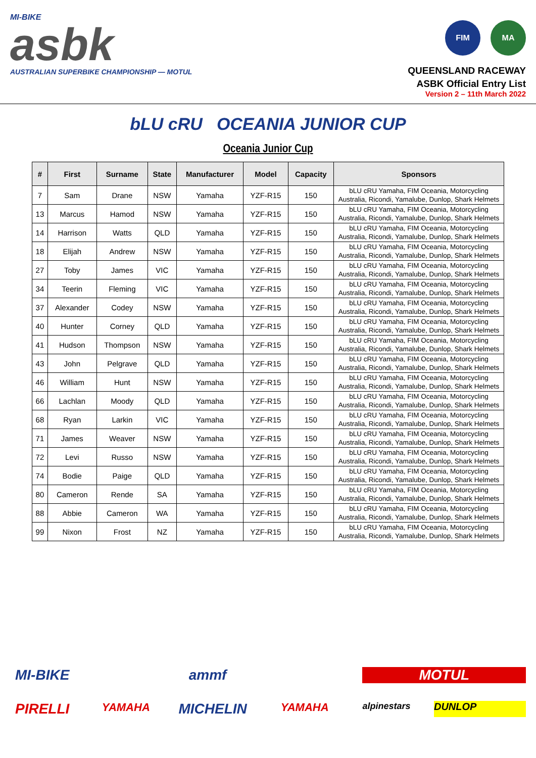MI-BIKE
asbk
AUSTRALIAN SUPERBIKE CHAMPIONSHIP — MOTUL
FIM MA
QUEENSLAND RACEWAY
ASBK Official Entry List
Version 2 – 11th March 2022
bLU cRU OCEANIA JUNIOR CUP
Oceania Junior Cup
| # | First | Surname | State | Manufacturer | Model | Capacity | Sponsors |
| --- | --- | --- | --- | --- | --- | --- | --- |
| 7 | Sam | Drane | NSW | Yamaha | YZF-R15 | 150 | bLU cRU Yamaha, FIM Oceania, Motorcycling Australia, Ricondi, Yamalube, Dunlop, Shark Helmets |
| 13 | Marcus | Hamod | NSW | Yamaha | YZF-R15 | 150 | bLU cRU Yamaha, FIM Oceania, Motorcycling Australia, Ricondi, Yamalube, Dunlop, Shark Helmets |
| 14 | Harrison | Watts | QLD | Yamaha | YZF-R15 | 150 | bLU cRU Yamaha, FIM Oceania, Motorcycling Australia, Ricondi, Yamalube, Dunlop, Shark Helmets |
| 18 | Elijah | Andrew | NSW | Yamaha | YZF-R15 | 150 | bLU cRU Yamaha, FIM Oceania, Motorcycling Australia, Ricondi, Yamalube, Dunlop, Shark Helmets |
| 27 | Toby | James | VIC | Yamaha | YZF-R15 | 150 | bLU cRU Yamaha, FIM Oceania, Motorcycling Australia, Ricondi, Yamalube, Dunlop, Shark Helmets |
| 34 | Teerin | Fleming | VIC | Yamaha | YZF-R15 | 150 | bLU cRU Yamaha, FIM Oceania, Motorcycling Australia, Ricondi, Yamalube, Dunlop, Shark Helmets |
| 37 | Alexander | Codey | NSW | Yamaha | YZF-R15 | 150 | bLU cRU Yamaha, FIM Oceania, Motorcycling Australia, Ricondi, Yamalube, Dunlop, Shark Helmets |
| 40 | Hunter | Corney | QLD | Yamaha | YZF-R15 | 150 | bLU cRU Yamaha, FIM Oceania, Motorcycling Australia, Ricondi, Yamalube, Dunlop, Shark Helmets |
| 41 | Hudson | Thompson | NSW | Yamaha | YZF-R15 | 150 | bLU cRU Yamaha, FIM Oceania, Motorcycling Australia, Ricondi, Yamalube, Dunlop, Shark Helmets |
| 43 | John | Pelgrave | QLD | Yamaha | YZF-R15 | 150 | bLU cRU Yamaha, FIM Oceania, Motorcycling Australia, Ricondi, Yamalube, Dunlop, Shark Helmets |
| 46 | William | Hunt | NSW | Yamaha | YZF-R15 | 150 | bLU cRU Yamaha, FIM Oceania, Motorcycling Australia, Ricondi, Yamalube, Dunlop, Shark Helmets |
| 66 | Lachlan | Moody | QLD | Yamaha | YZF-R15 | 150 | bLU cRU Yamaha, FIM Oceania, Motorcycling Australia, Ricondi, Yamalube, Dunlop, Shark Helmets |
| 68 | Ryan | Larkin | VIC | Yamaha | YZF-R15 | 150 | bLU cRU Yamaha, FIM Oceania, Motorcycling Australia, Ricondi, Yamalube, Dunlop, Shark Helmets |
| 71 | James | Weaver | NSW | Yamaha | YZF-R15 | 150 | bLU cRU Yamaha, FIM Oceania, Motorcycling Australia, Ricondi, Yamalube, Dunlop, Shark Helmets |
| 72 | Levi | Russo | NSW | Yamaha | YZF-R15 | 150 | bLU cRU Yamaha, FIM Oceania, Motorcycling Australia, Ricondi, Yamalube, Dunlop, Shark Helmets |
| 74 | Bodie | Paige | QLD | Yamaha | YZF-R15 | 150 | bLU cRU Yamaha, FIM Oceania, Motorcycling Australia, Ricondi, Yamalube, Dunlop, Shark Helmets |
| 80 | Cameron | Rende | SA | Yamaha | YZF-R15 | 150 | bLU cRU Yamaha, FIM Oceania, Motorcycling Australia, Ricondi, Yamalube, Dunlop, Shark Helmets |
| 88 | Abbie | Cameron | WA | Yamaha | YZF-R15 | 150 | bLU cRU Yamaha, FIM Oceania, Motorcycling Australia, Ricondi, Yamalube, Dunlop, Shark Helmets |
| 99 | Nixon | Frost | NZ | Yamaha | YZF-R15 | 150 | bLU cRU Yamaha, FIM Oceania, Motorcycling Australia, Ricondi, Yamalube, Dunlop, Shark Helmets |
MI-BIKE
ammf
MOTUL
PIRELLI
YAMAHA
MICHELIN
YAMAHA
alpinestars
DUNLOP